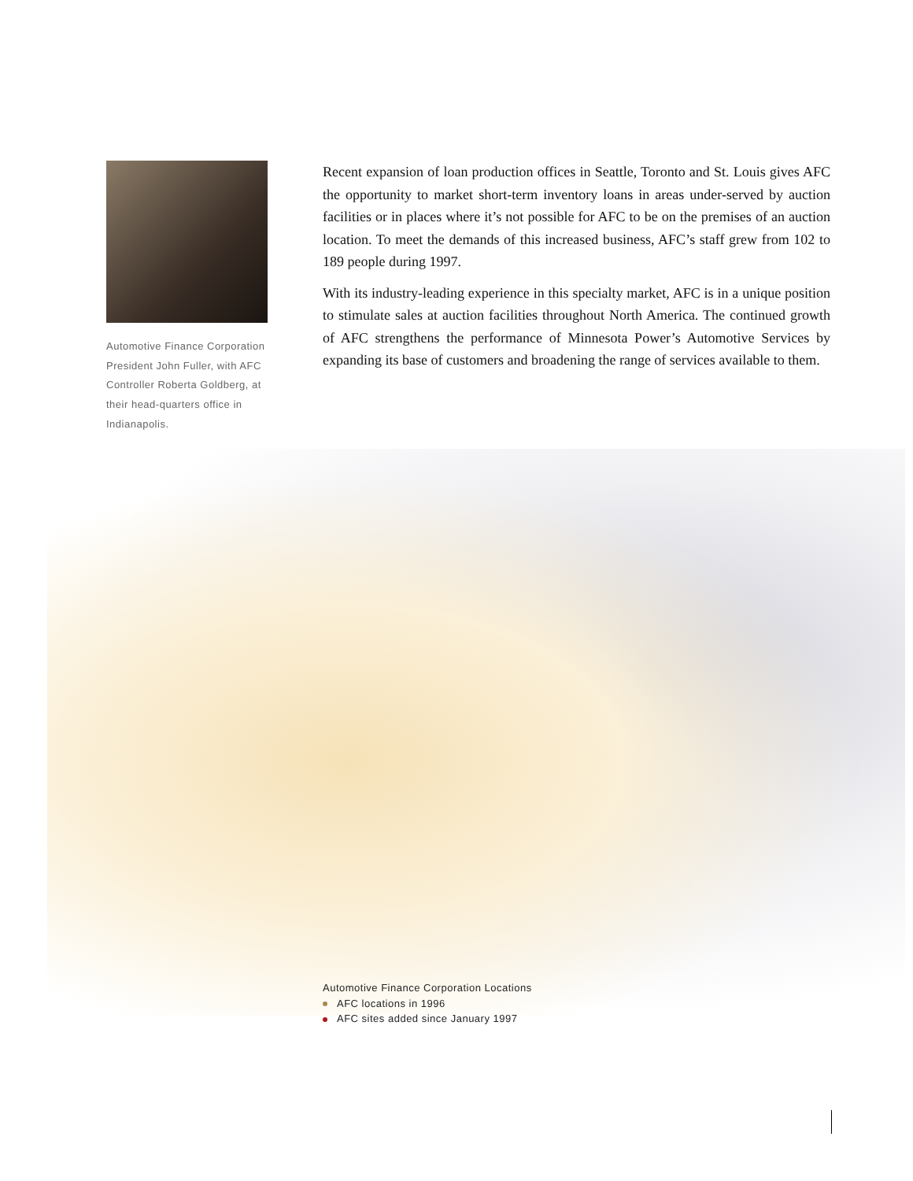Automotive Finance Corporation President John Fuller, with AFC Controller Roberta Goldberg, at their head-quarters office in Indianapolis.
Recent expansion of loan production offices in Seattle, Toronto and St. Louis gives AFC the opportunity to market short-term inventory loans in areas under-served by auction facilities or in places where it’s not possible for AFC to be on the premises of an auction location. To meet the demands of this increased business, AFC’s staff grew from 102 to 189 people during 1997.
With its industry-leading experience in this specialty market, AFC is in a unique position to stimulate sales at auction facilities throughout North America. The continued growth of AFC strengthens the performance of Minnesota Power’s Automotive Services by expanding its base of customers and broadening the range of services available to them.
Automotive Finance Corporation Locations
AFC locations in 1996
AFC sites added since January 1997